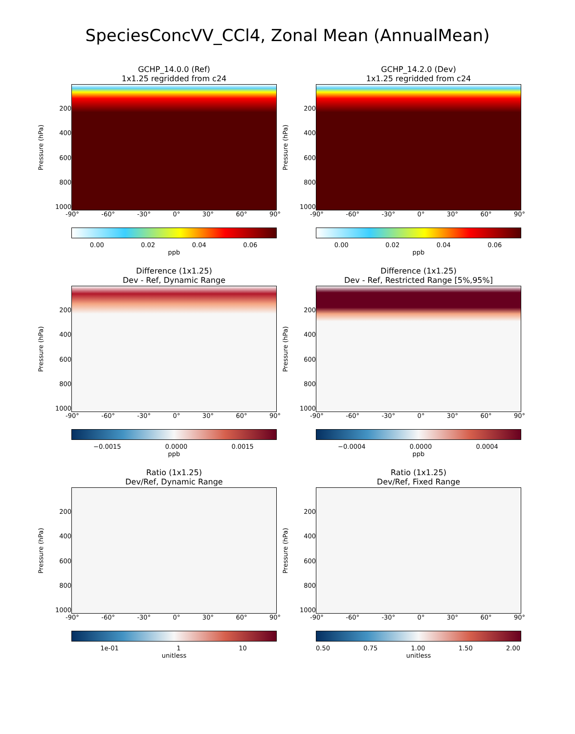SpeciesConcVV_CCl4, Zonal Mean (AnnualMean)
GCHP_14.0.0 (Ref)
1x1.25 regridded from c24
Pressure (hPa)
200
400
600
800
1000
-90° -60° -30° 0° 30° 60° 90°
0.00 0.02 0.04 0.06
ppb
GCHP_14.2.0 (Dev)
1x1.25 regridded from c24
Pressure (hPa)
200
400
600
800
1000
-90° -60° -30° 0° 30° 60° 90°
0.00 0.02 0.04 0.06
ppb
Difference (1x1.25)
Dev - Ref, Dynamic Range
Pressure (hPa)
200
400
600
800
1000
-90° -60° -30° 0° 30° 60° 90°
−0.0015 0.0000 0.0015
ppb
Difference (1x1.25)
Dev - Ref, Restricted Range [5%,95%]
Pressure (hPa)
200
400
600
800
1000
-90° -60° -30° 0° 30° 60° 90°
−0.0004 0.0000 0.0004
ppb
Ratio (1x1.25)
Dev/Ref, Dynamic Range
Pressure (hPa)
200
400
600
800
1000
-90° -60° -30° 0° 30° 60° 90°
1e-01 1 10
unitless
Ratio (1x1.25)
Dev/Ref, Fixed Range
Pressure (hPa)
200
400
600
800
1000
-90° -60° -30° 0° 30° 60° 90°
0.50 0.75 1.00 1.50 2.00
unitless